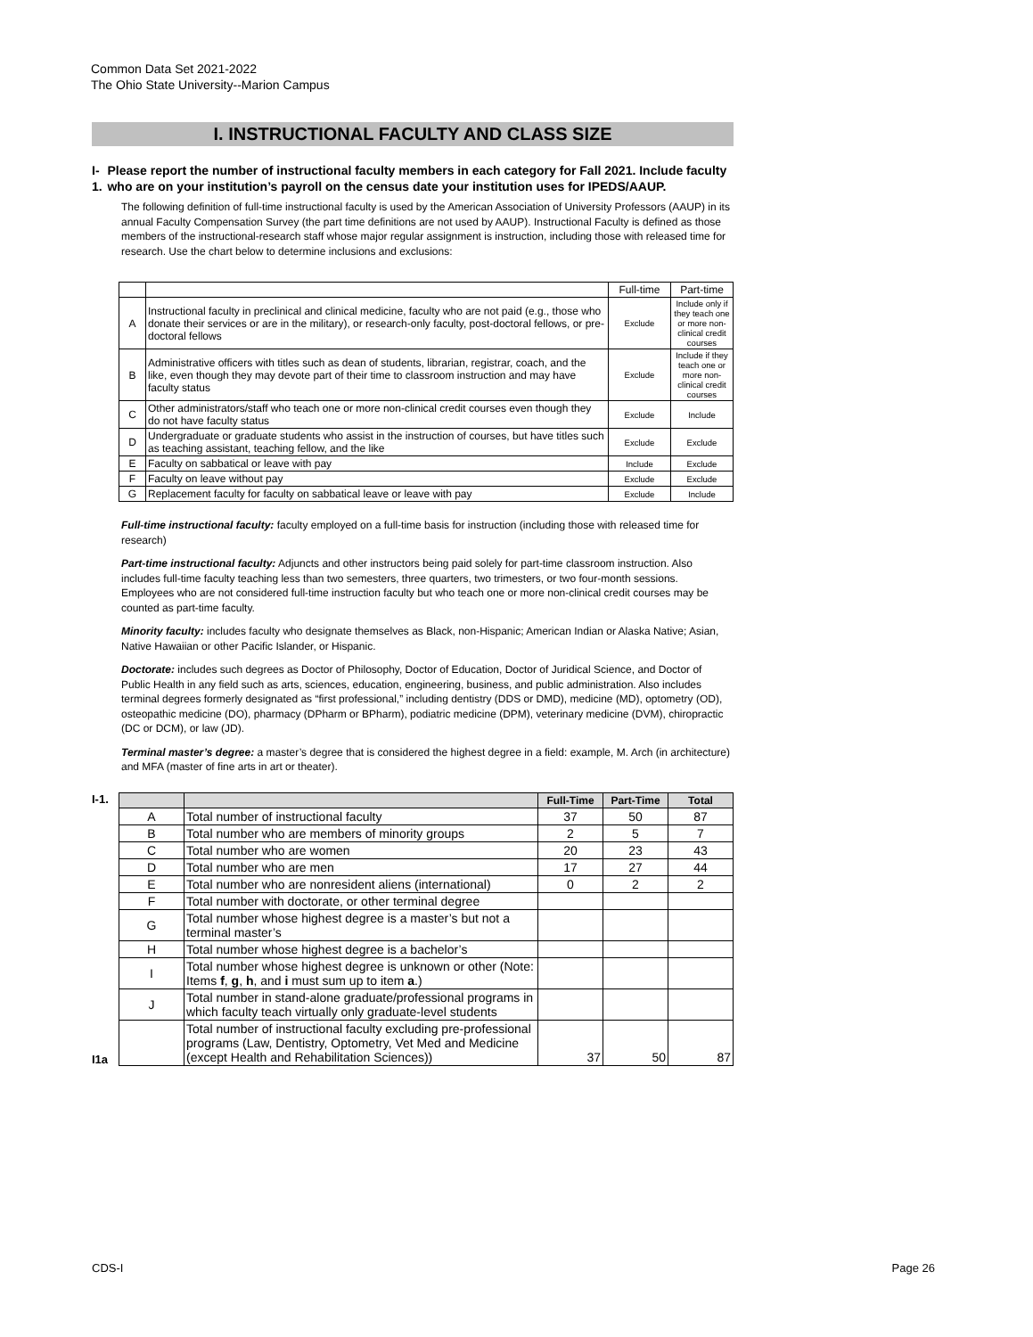Common Data Set 2021-2022
The Ohio State University--Marion Campus
I. INSTRUCTIONAL FACULTY AND CLASS SIZE
I-1.
Please report the number of instructional faculty members in each category for Fall 2021. Include faculty who are on your institution’s payroll on the census date your institution uses for IPEDS/AAUP.
The following definition of full-time instructional faculty is used by the American Association of University Professors (AAUP) in its annual Faculty Compensation Survey (the part time definitions are not used by AAUP). Instructional Faculty is defined as those members of the instructional-research staff whose major regular assignment is instruction, including those with released time for research. Use the chart below to determine inclusions and exclusions:
| | | Full-time | Part-time |
| A | Instructional faculty in preclinical and clinical medicine, faculty who are not paid (e.g., those who donate their services or are in the military), or research-only faculty, post-doctoral fellows, or pre-doctoral fellows | Exclude | Include only if they teach one or more non-clinical credit courses |
| B | Administrative officers with titles such as dean of students, librarian, registrar, coach, and the like, even though they may devote part of their time to classroom instruction and may have faculty status | Exclude | Include if they teach one or more non-clinical credit courses |
| C | Other administrators/staff who teach one or more non-clinical credit courses even though they do not have faculty status | Exclude | Include |
| D | Undergraduate or graduate students who assist in the instruction of courses, but have titles such as teaching assistant, teaching fellow, and the like | Exclude | Exclude |
| E | Faculty on sabbatical or leave with pay | Include | Exclude |
| F | Faculty on leave without pay | Exclude | Exclude |
| G | Replacement faculty for faculty on sabbatical leave or leave with pay | Exclude | Include |
Full-time instructional faculty: faculty employed on a full-time basis for instruction (including those with released time for research)
Part-time instructional faculty: Adjuncts and other instructors being paid solely for part-time classroom instruction. Also includes full-time faculty teaching less than two semesters, three quarters, two trimesters, or two four-month sessions. Employees who are not considered full-time instruction faculty but who teach one or more non-clinical credit courses may be counted as part-time faculty.
Minority faculty: includes faculty who designate themselves as Black, non-Hispanic; American Indian or Alaska Native; Asian, Native Hawaiian or other Pacific Islander, or Hispanic.
Doctorate: includes such degrees as Doctor of Philosophy, Doctor of Education, Doctor of Juridical Science, and Doctor of Public Health in any field such as arts, sciences, education, engineering, business, and public administration. Also includes terminal degrees formerly designated as “first professional,” including dentistry (DDS or DMD), medicine (MD), optometry (OD), osteopathic medicine (DO), pharmacy (DPharm or BPharm), podiatric medicine (DPM), veterinary medicine (DVM), chiropractic (DC or DCM), or law (JD).
Terminal master’s degree: a master’s degree that is considered the highest degree in a field: example, M. Arch (in architecture) and MFA (master of fine arts in art or theater).
I-1.
I1a
| | | Full-Time | Part-Time | Total |
| --- | --- | --- | --- | --- |
| A | Total number of instructional faculty | 37 | 50 | 87 |
| B | Total number who are members of minority groups | 2 | 5 | 7 |
| C | Total number who are women | 20 | 23 | 43 |
| D | Total number who are men | 17 | 27 | 44 |
| E | Total number who are nonresident aliens (international) | 0 | 2 | 2 |
| F | Total number with doctorate, or other terminal degree | | | |
| G | Total number whose highest degree is a master’s but not a terminal master’s | | | |
| H | Total number whose highest degree is a bachelor’s | | | |
| I | Total number whose highest degree is unknown or other (Note: Items f , g , h , and i must sum up to item a .) | | | |
| J | Total number in stand-alone graduate/professional programs in which faculty teach virtually only graduate-level students | | | |
| | Total number of instructional faculty excluding pre-professional programs (Law, Dentistry, Optometry, Vet Med and Medicine (except Health and Rehabilitation Sciences)) | 37 | 50 | 87 |
CDS-I Page 26